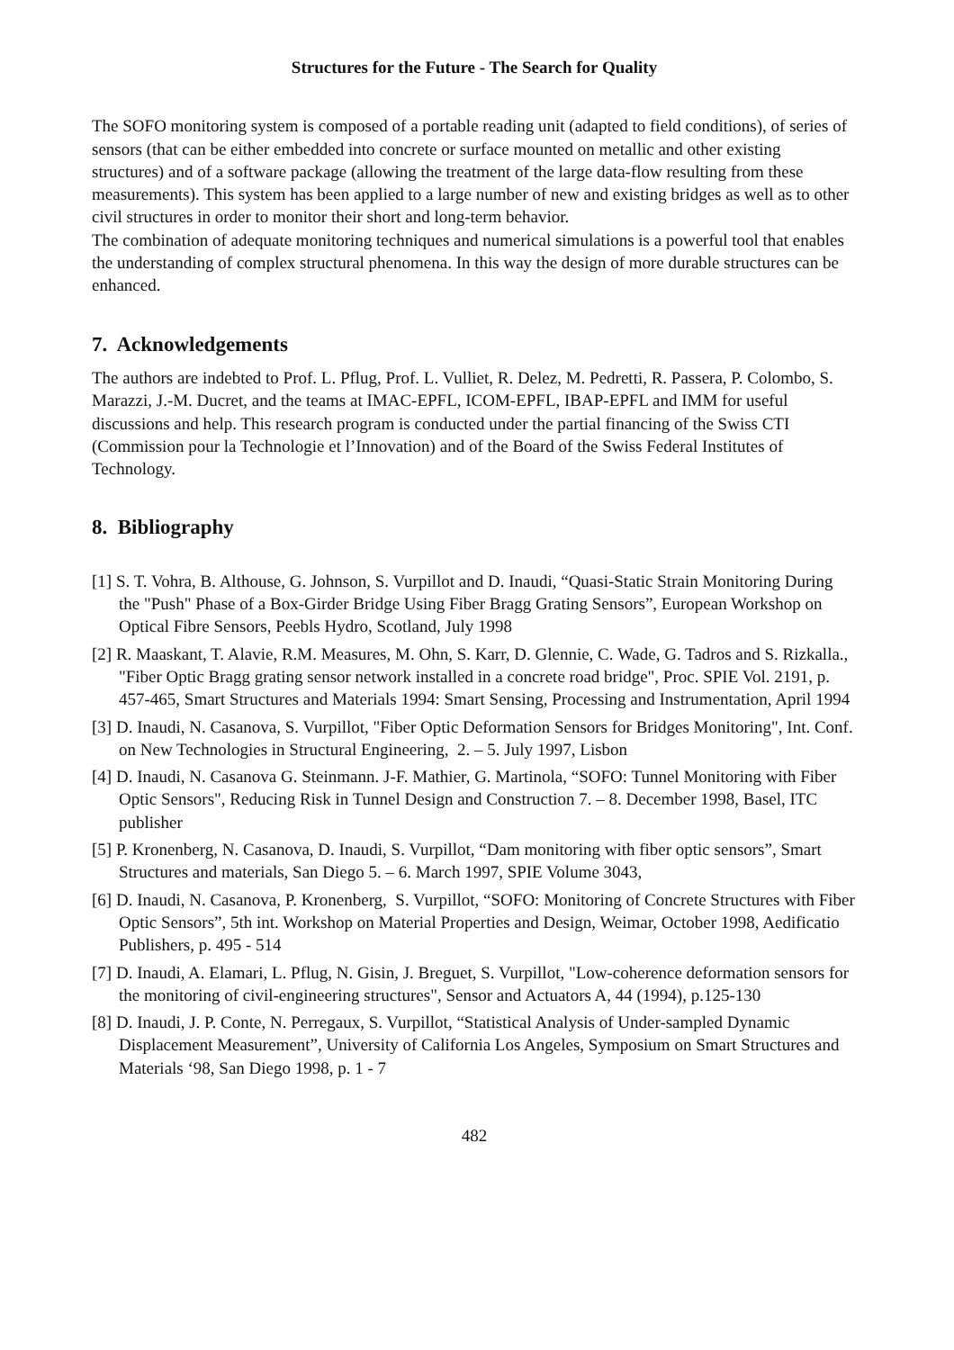Structures for the Future - The Search for Quality
The SOFO monitoring system is composed of a portable reading unit (adapted to field conditions), of series of sensors (that can be either embedded into concrete or surface mounted on metallic and other existing structures) and of a software package (allowing the treatment of the large data-flow resulting from these measurements). This system has been applied to a large number of new and existing bridges as well as to other civil structures in order to monitor their short and long-term behavior.
The combination of adequate monitoring techniques and numerical simulations is a powerful tool that enables the understanding of complex structural phenomena. In this way the design of more durable structures can be enhanced.
7. Acknowledgements
The authors are indebted to Prof. L. Pflug, Prof. L. Vulliet, R. Delez, M. Pedretti, R. Passera, P. Colombo, S. Marazzi, J.-M. Ducret, and the teams at IMAC-EPFL, ICOM-EPFL, IBAP-EPFL and IMM for useful discussions and help. This research program is conducted under the partial financing of the Swiss CTI (Commission pour la Technologie et l’Innovation) and of the Board of the Swiss Federal Institutes of Technology.
8. Bibliography
[1] S. T. Vohra, B. Althouse, G. Johnson, S. Vurpillot and D. Inaudi, “Quasi-Static Strain Monitoring During the "Push" Phase of a Box-Girder Bridge Using Fiber Bragg Grating Sensors”, European Workshop on Optical Fibre Sensors, Peebls Hydro, Scotland, July 1998
[2] R. Maaskant, T. Alavie, R.M. Measures, M. Ohn, S. Karr, D. Glennie, C. Wade, G. Tadros and S. Rizkalla., "Fiber Optic Bragg grating sensor network installed in a concrete road bridge", Proc. SPIE Vol. 2191, p. 457-465, Smart Structures and Materials 1994: Smart Sensing, Processing and Instrumentation, April 1994
[3] D. Inaudi, N. Casanova, S. Vurpillot, "Fiber Optic Deformation Sensors for Bridges Monitoring", Int. Conf. on New Technologies in Structural Engineering, 2. – 5. July 1997, Lisbon
[4] D. Inaudi, N. Casanova G. Steinmann. J-F. Mathier, G. Martinola, “SOFO: Tunnel Monitoring with Fiber Optic Sensors", Reducing Risk in Tunnel Design and Construction 7. – 8. December 1998, Basel, ITC publisher
[5] P. Kronenberg, N. Casanova, D. Inaudi, S. Vurpillot, “Dam monitoring with fiber optic sensors”, Smart Structures and materials, San Diego 5. – 6. March 1997, SPIE Volume 3043,
[6] D. Inaudi, N. Casanova, P. Kronenberg, S. Vurpillot, “SOFO: Monitoring of Concrete Structures with Fiber Optic Sensors”, 5th int. Workshop on Material Properties and Design, Weimar, October 1998, Aedificatio Publishers, p. 495 - 514
[7] D. Inaudi, A. Elamari, L. Pflug, N. Gisin, J. Breguet, S. Vurpillot, "Low-coherence deformation sensors for the monitoring of civil-engineering structures", Sensor and Actuators A, 44 (1994), p.125-130
[8] D. Inaudi, J. P. Conte, N. Perregaux, S. Vurpillot, “Statistical Analysis of Under-sampled Dynamic Displacement Measurement”, University of California Los Angeles, Symposium on Smart Structures and Materials ‘98, San Diego 1998, p. 1 - 7
482